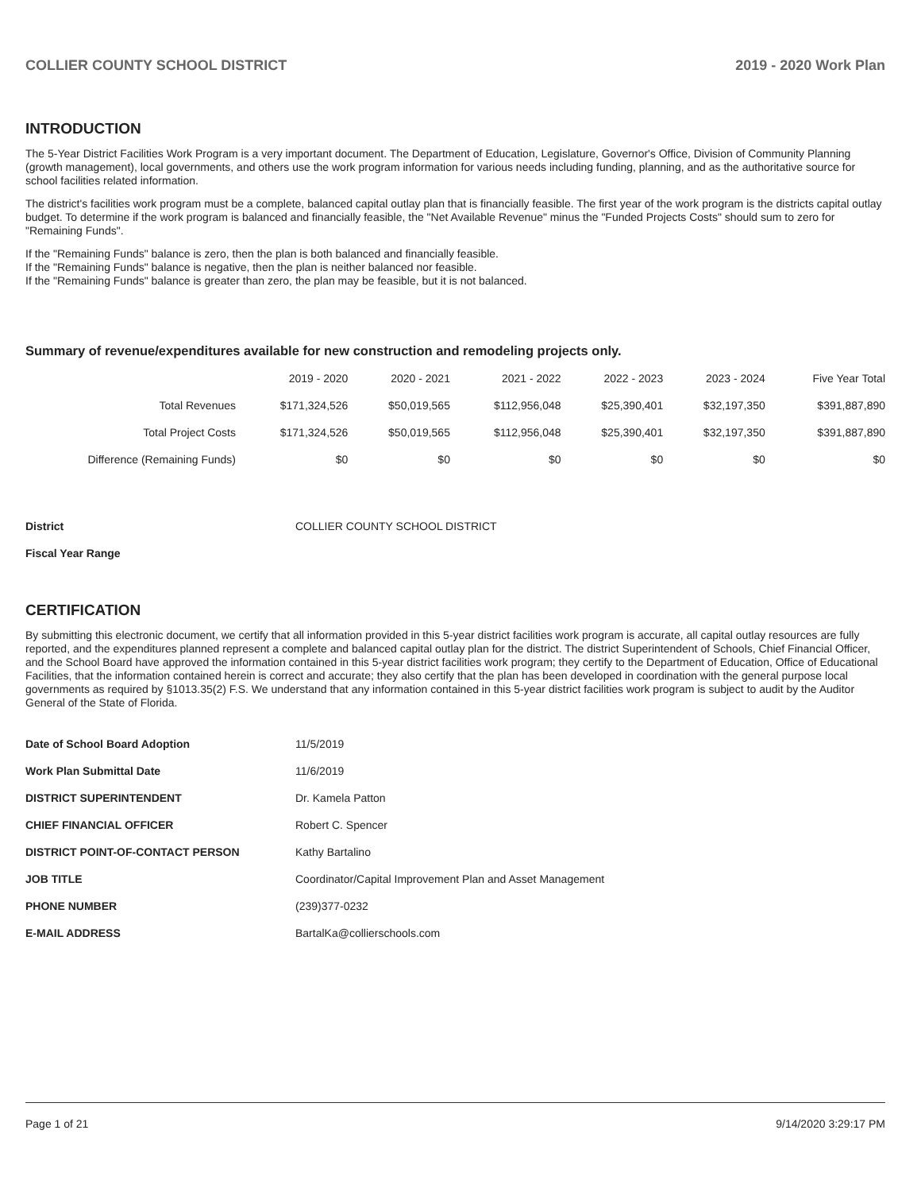COLLIER COUNTY SCHOOL DISTRICT 2019 - 2020 Work Plan
INTRODUCTION
The 5-Year District Facilities Work Program is a very important document. The Department of Education, Legislature, Governor's Office, Division of Community Planning (growth management), local governments, and others use the work program information for various needs including funding, planning, and as the authoritative source for school facilities related information.
The district's facilities work program must be a complete, balanced capital outlay plan that is financially feasible. The first year of the work program is the districts capital outlay budget. To determine if the work program is balanced and financially feasible, the "Net Available Revenue" minus the "Funded Projects Costs" should sum to zero for "Remaining Funds".
If the "Remaining Funds" balance is zero, then the plan is both balanced and financially feasible.
If the "Remaining Funds" balance is negative, then the plan is neither balanced nor feasible.
If the "Remaining Funds" balance is greater than zero, the plan may be feasible, but it is not balanced.
Summary of revenue/expenditures available for new construction and remodeling projects only.
| | 2019 - 2020 | 2020 - 2021 | 2021 - 2022 | 2022 - 2023 | 2023 - 2024 | Five Year Total |
| --- | --- | --- | --- | --- | --- | --- |
| Total Revenues | $171,324,526 | $50,019,565 | $112,956,048 | $25,390,401 | $32,197,350 | $391,887,890 |
| Total Project Costs | $171,324,526 | $50,019,565 | $112,956,048 | $25,390,401 | $32,197,350 | $391,887,890 |
| Difference (Remaining Funds) | $0 | $0 | $0 | $0 | $0 | $0 |
| District | COLLIER COUNTY SCHOOL DISTRICT |
| Fiscal Year Range | |
CERTIFICATION
By submitting this electronic document, we certify that all information provided in this 5-year district facilities work program is accurate, all capital outlay resources are fully reported, and the expenditures planned represent a complete and balanced capital outlay plan for the district. The district Superintendent of Schools, Chief Financial Officer, and the School Board have approved the information contained in this 5-year district facilities work program; they certify to the Department of Education, Office of Educational Facilities, that the information contained herein is correct and accurate; they also certify that the plan has been developed in coordination with the general purpose local governments as required by §1013.35(2) F.S. We understand that any information contained in this 5-year district facilities work program is subject to audit by the Auditor General of the State of Florida.
| Date of School Board Adoption | 11/5/2019 |
| Work Plan Submittal Date | 11/6/2019 |
| DISTRICT SUPERINTENDENT | Dr. Kamela Patton |
| CHIEF FINANCIAL OFFICER | Robert C. Spencer |
| DISTRICT POINT-OF-CONTACT PERSON | Kathy Bartalino |
| JOB TITLE | Coordinator/Capital Improvement Plan and Asset Management |
| PHONE NUMBER | (239)377-0232 |
| E-MAIL ADDRESS | BartalKa@collierschools.com |
Page 1 of 21 9/14/2020 3:29:17 PM